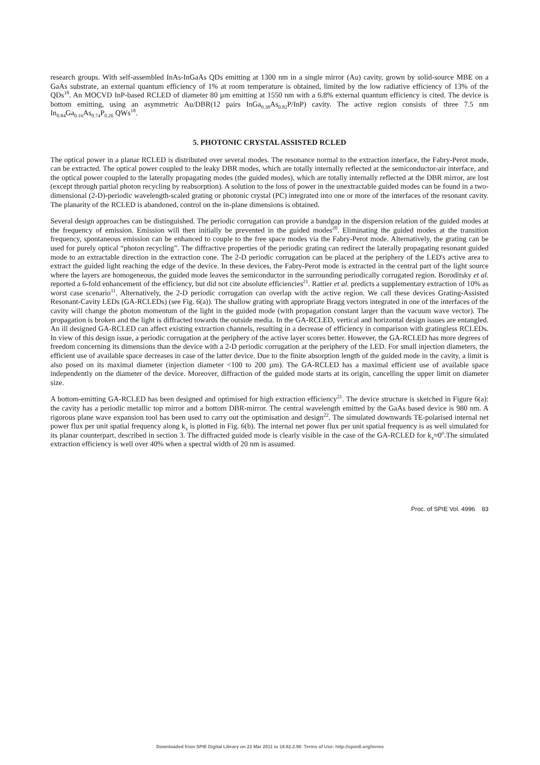research groups. With self-assembled InAs-InGaAs QDs emitting at 1300 nm in a single mirror (Au) cavity, grown by solid-source MBE on a GaAs substrate, an external quantum efficiency of 1% at room temperature is obtained, limited by the low radiative efficiency of 13% of the QDs<sup>18</sup>. An MOCVD InP-based RCLED of diameter 80 µm emitting at 1550 nm with a 6.8% external quantum efficiency is cited. The device is bottom emitting, using an asymmetric Au/DBR(12 pairs InGa<sub>0.38</sub>As<sub>0.82</sub>P/InP) cavity. The active region consists of three 7.5 nm In<sub>0.84</sub>Ga<sub>0.16</sub>As<sub>0.74</sub>P<sub>0.26</sub> QWs<sup>18</sup>.
5. PHOTONIC CRYSTAL ASSISTED RCLED
The optical power in a planar RCLED is distributed over several modes. The resonance normal to the extraction interface, the Fabry-Perot mode, can be extracted. The optical power coupled to the leaky DBR modes, which are totally internally reflected at the semiconductor-air interface, and the optical power coupled to the laterally propagating modes (the guided modes), which are totally internally reflected at the DBR mirror, are lost (except through partial photon recycling by reabsorption). A solution to the loss of power in the unextractable guided modes can be found in a two-dimensional (2-D)-periodic wavelength-scaled grating or photonic crystal (PC) integrated into one or more of the interfaces of the resonant cavity. The planarity of the RCLED is abandoned, control on the in-plane dimensions is obtained.
Several design approaches can be distinguished. The periodic corrugation can provide a bandgap in the dispersion relation of the guided modes at the frequency of emission. Emission will then initially be prevented in the guided modes<sup>20</sup>. Eliminating the guided modes at the transition frequency, spontaneous emission can be enhanced to couple to the free space modes via the Fabry-Perot mode. Alternatively, the grating can be used for purely optical “photon recycling”. The diffractive properties of the periodic grating can redirect the laterally propagating resonant guided mode to an extractable direction in the extraction cone. The 2-D periodic corrugation can be placed at the periphery of the LED's active area to extract the guided light reaching the edge of the device. In these devices, the Fabry-Perot mode is extracted in the central part of the light source where the layers are homogeneous, the guided mode leaves the semiconductor in the surrounding periodically corrugated region. Boroditsky et al. reported a 6-fold enhancement of the efficiency, but did not cite absolute efficiencies<sup>21</sup>. Rattier et al. predicts a supplementary extraction of 10% as worst case scenario<sup>11</sup>. Alternatively, the 2-D periodic corrugation can overlap with the active region. We call these devices Grating-Assisted Resonant-Cavity LEDs (GA-RCLEDs) (see Fig. 6(a)). The shallow grating with appropriate Bragg vectors integrated in one of the interfaces of the cavity will change the photon momentum of the light in the guided mode (with propagation constant larger than the vacuum wave vector). The propagation is broken and the light is diffracted towards the outside media. In the GA-RCLED, vertical and horizontal design issues are entangled. An ill designed GA-RCLED can affect existing extraction channels, resulting in a decrease of efficiency in comparison with gratingless RCLEDs. In view of this design issue, a periodic corrugation at the periphery of the active layer scores better. However, the GA-RCLED has more degrees of freedom concerning its dimensions than the device with a 2-D periodic corrugation at the periphery of the LED. For small injection diameters, the efficient use of available space decreases in case of the latter device. Due to the finite absorption length of the guided mode in the cavity, a limit is also posed on its maximal diameter (injection diameter <100 to 200 µm). The GA-RCLED has a maximal efficient use of available space independently on the diameter of the device. Moreover, diffraction of the guided mode starts at its origin, cancelling the upper limit on diameter size.
A bottom-emitting GA-RCLED has been designed and optimised for high extraction efficiency<sup>21</sup>. The device structure is sketched in Figure 6(a): the cavity has a periodic metallic top mirror and a bottom DBR-mirror. The central wavelength emitted by the GaAs based device is 980 nm. A rigorous plane wave expansion tool has been used to carry out the optimisation and design<sup>22</sup>. The simulated downwards TE-polarised internal net power flux per unit spatial frequency along k<sub>x</sub> is plotted in Fig. 6(b). The internal net power flux per unit spatial frequency is as well simulated for its planar counterpart, described in section 3. The diffracted guided mode is clearly visible in the case of the GA-RCLED for k<sub>x</sub>≈0<sup>o</sup>.The simulated extraction efficiency is well over 40% when a spectral width of 20 nm is assumed.
Proc. of SPIE Vol. 4996 83
Downloaded from SPIE Digital Library on 22 Mar 2011 to 18.62.2.90. Terms of Use: http://spiedl.org/terms